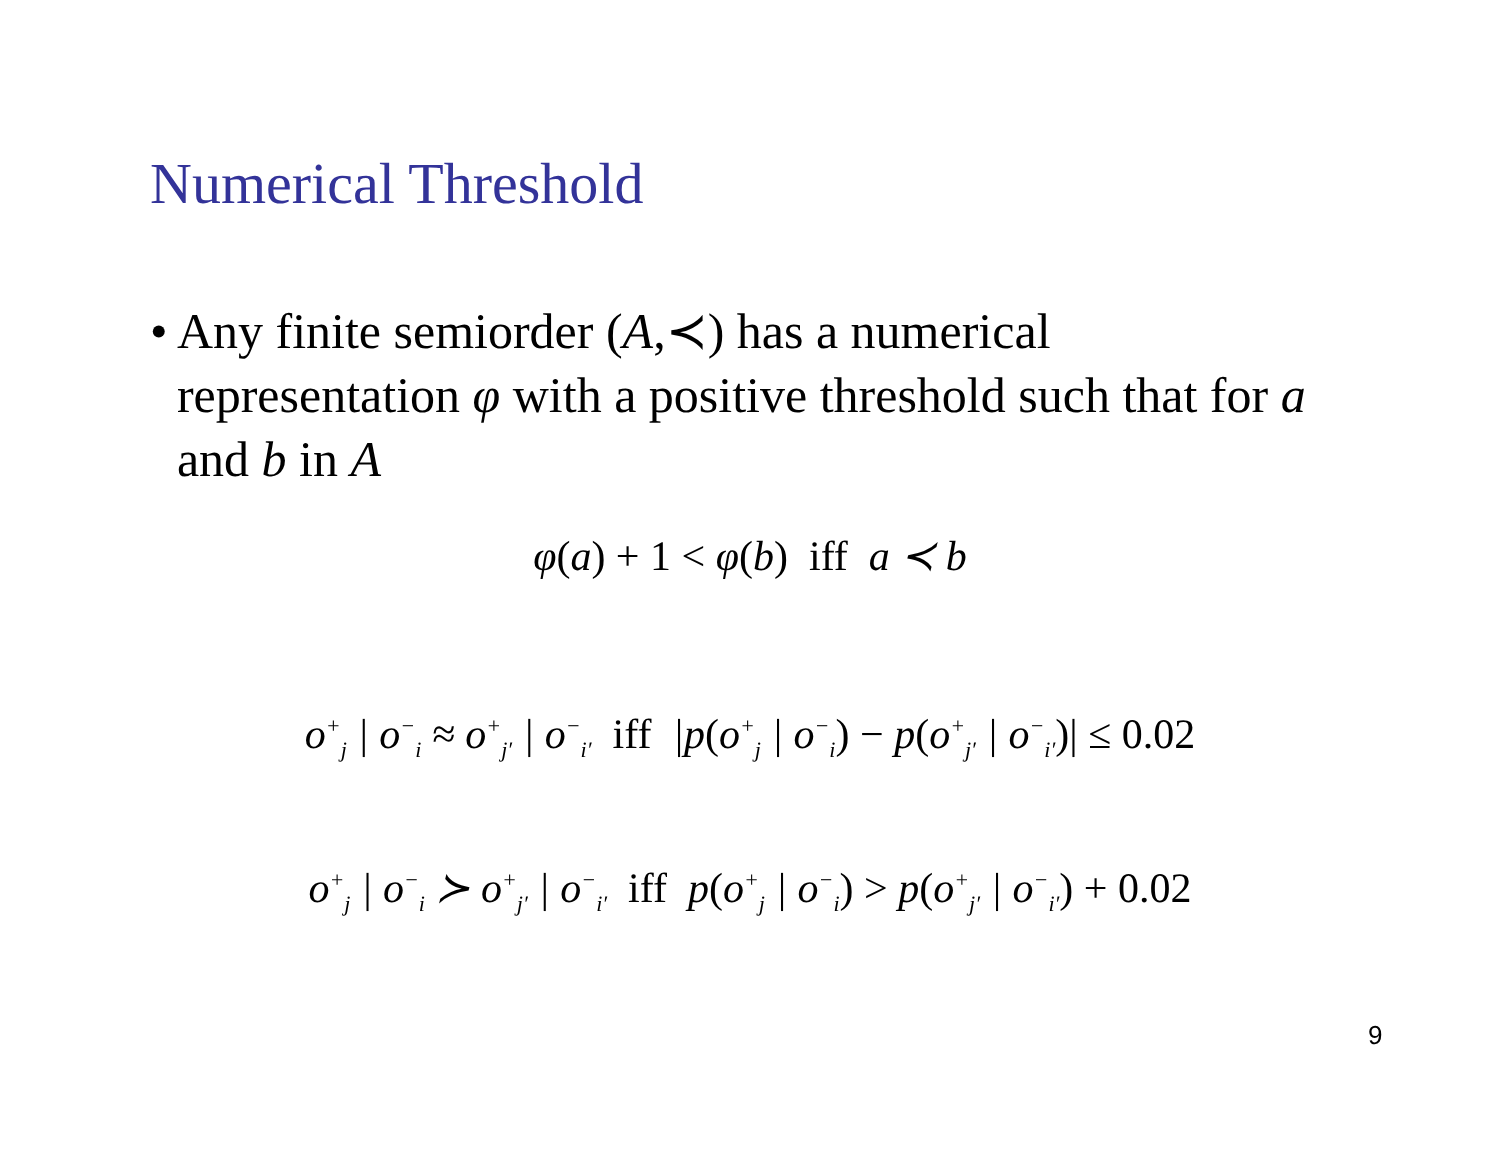Numerical Threshold
• Any finite semiorder (A,≺) has a numerical representation φ with a positive threshold such that for a and b in A
φ(a) + 1 < φ(b) iff a ≺ b
o<sup>+</sup><sub>j</sub> | o<sup>−</sup><sub>i</sub> ≈ o<sup>+</sup><sub>j′</sub> | o<sup>−</sup><sub>i′</sub> iff |p(o<sup>+</sup><sub>j</sub> | o<sup>−</sup><sub>i</sub>) − p(o<sup>+</sup><sub>j′</sub> | o<sup>−</sup><sub>i′</sub>)| ≤ 0.02
o<sup>+</sup><sub>j</sub> | o<sup>−</sup><sub>i</sub> ≻ o<sup>+</sup><sub>j′</sub> | o<sup>−</sup><sub>i′</sub> iff p(o<sup>+</sup><sub>j</sub> | o<sup>−</sup><sub>i</sub>) > p(o<sup>+</sup><sub>j′</sub> | o<sup>−</sup><sub>i′</sub>) + 0.02
9